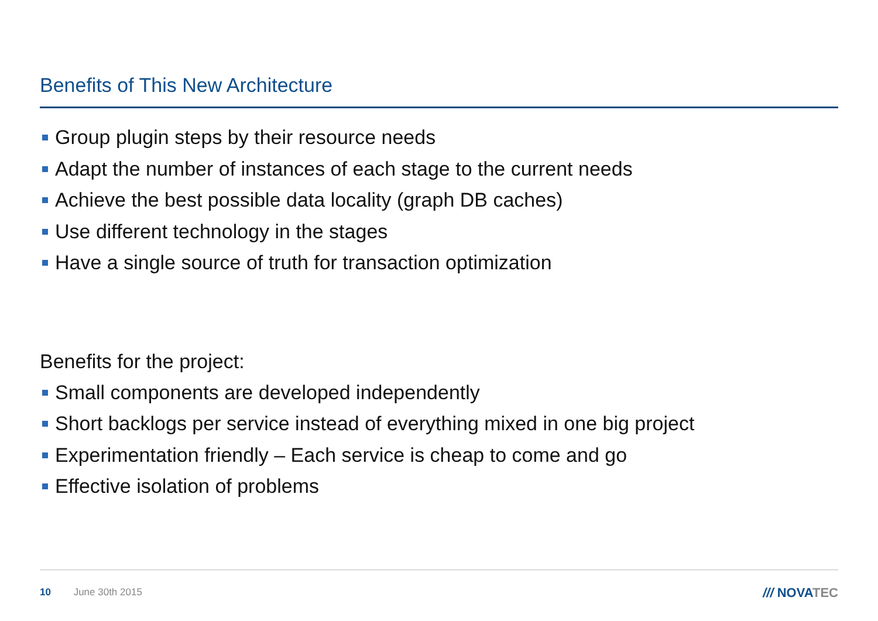Benefits of This New Architecture
Group plugin steps by their resource needs
Adapt the number of instances of each stage to the current needs
Achieve the best possible data locality (graph DB caches)
Use different technology in the stages
Have a single source of truth for transaction optimization
Benefits for the project:
Small components are developed independently
Short backlogs per service instead of everything mixed in one big project
Experimentation friendly – Each service is cheap to come and go
Effective isolation of problems
10 June 30th 2015 /// NOVATEC